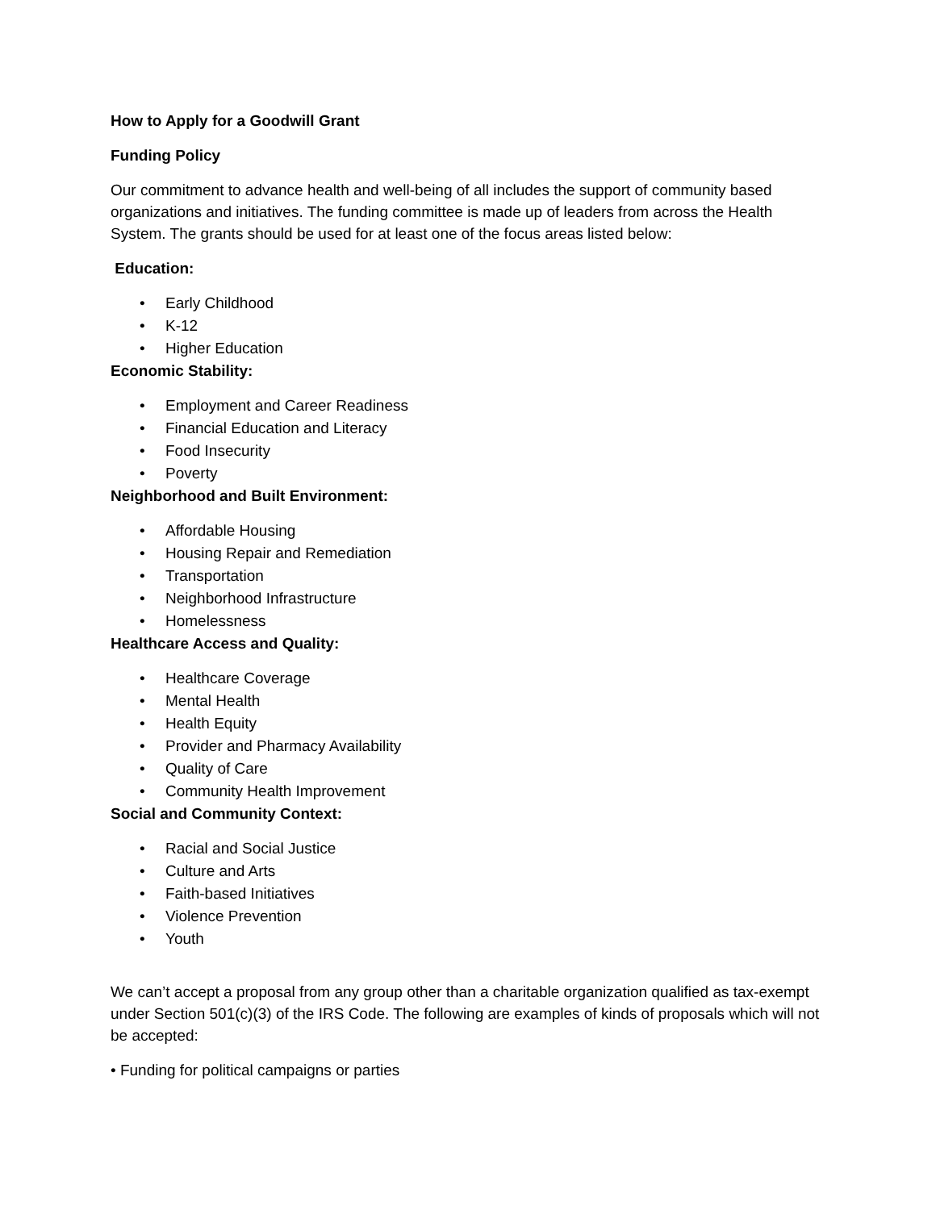How to Apply for a Goodwill Grant
Funding Policy
Our commitment to advance health and well-being of all includes the support of community based organizations and initiatives. The funding committee is made up of leaders from across the Health System. The grants should be used for at least one of the focus areas listed below:
Education:
• Early Childhood
• K-12
• Higher Education
Economic Stability:
• Employment and Career Readiness
• Financial Education and Literacy
• Food Insecurity
• Poverty
Neighborhood and Built Environment:
• Affordable Housing
• Housing Repair and Remediation
• Transportation
• Neighborhood Infrastructure
• Homelessness
Healthcare Access and Quality:
• Healthcare Coverage
• Mental Health
• Health Equity
• Provider and Pharmacy Availability
• Quality of Care
• Community Health Improvement
Social and Community Context:
• Racial and Social Justice
• Culture and Arts
• Faith-based Initiatives
• Violence Prevention
• Youth
We can’t accept a proposal from any group other than a charitable organization qualified as tax-exempt under Section 501(c)(3) of the IRS Code. The following are examples of kinds of proposals which will not be accepted:
• Funding for political campaigns or parties